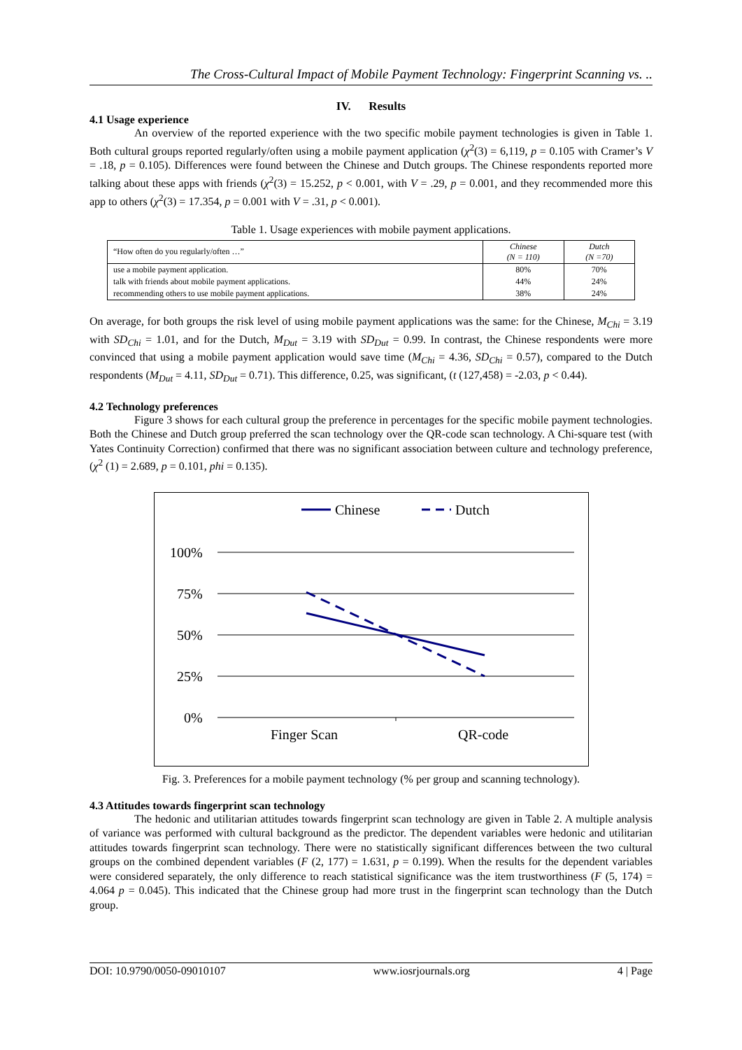The Cross-Cultural Impact of Mobile Payment Technology: Fingerprint Scanning vs. ..
IV. Results
4.1 Usage experience
An overview of the reported experience with the two specific mobile payment technologies is given in Table 1. Both cultural groups reported regularly/often using a mobile payment application (χ<sup>2</sup>(3) = 6,119, p = 0.105 with Cramer’s V = .18, p = 0.105). Differences were found between the Chinese and Dutch groups. The Chinese respondents reported more talking about these apps with friends (χ<sup>2</sup>(3) = 15.252, p < 0.001, with V = .29, p = 0.001, and they recommended more this app to others (χ<sup>2</sup>(3) = 17.354, p = 0.001 with V = .31, p < 0.001).
Table 1. Usage experiences with mobile payment applications.
| “How often do you regularly/often …” | Chinese (N = 110) | Dutch (N =70) |
| --- | --- | --- |
| use a mobile payment application. | 80% | 70% |
| talk with friends about mobile payment applications. | 44% | 24% |
| recommending others to use mobile payment applications. | 38% | 24% |
On average, for both groups the risk level of using mobile payment applications was the same: for the Chinese, M<sub>Chi</sub> = 3.19 with SD<sub>Chi</sub> = 1.01, and for the Dutch, M<sub>Dut</sub> = 3.19 with SD<sub>Dut</sub> = 0.99. In contrast, the Chinese respondents were more convinced that using a mobile payment application would save time (M<sub>Chi</sub> = 4.36, SD<sub>Chi</sub> = 0.57), compared to the Dutch respondents (M<sub>Dut</sub> = 4.11, SD<sub>Dut</sub> = 0.71). This difference, 0.25, was significant, (t (127,458) = -2.03, p < 0.44).
4.2 Technology preferences
Figure 3 shows for each cultural group the preference in percentages for the specific mobile payment technologies. Both the Chinese and Dutch group preferred the scan technology over the QR-code scan technology. A Chi-square test (with Yates Continuity Correction) confirmed that there was no significant association between culture and technology preference, (χ<sup>2</sup> (1) = 2.689, p = 0.101, phi = 0.135).
Chinese
Dutch
100%
75%
50%
25%
0%
Finger Scan
QR-code
Fig. 3. Preferences for a mobile payment technology (% per group and scanning technology).
4.3 Attitudes towards fingerprint scan technology
The hedonic and utilitarian attitudes towards fingerprint scan technology are given in Table 2. A multiple analysis of variance was performed with cultural background as the predictor. The dependent variables were hedonic and utilitarian attitudes towards fingerprint scan technology. There were no statistically significant differences between the two cultural groups on the combined dependent variables (F (2, 177) = 1.631, p = 0.199). When the results for the dependent variables were considered separately, the only difference to reach statistical significance was the item trustworthiness (F (5, 174) = 4.064 p = 0.045). This indicated that the Chinese group had more trust in the fingerprint scan technology than the Dutch group.
DOI: 10.9790/0050-09010107 www.iosrjournals.org 4 | Page